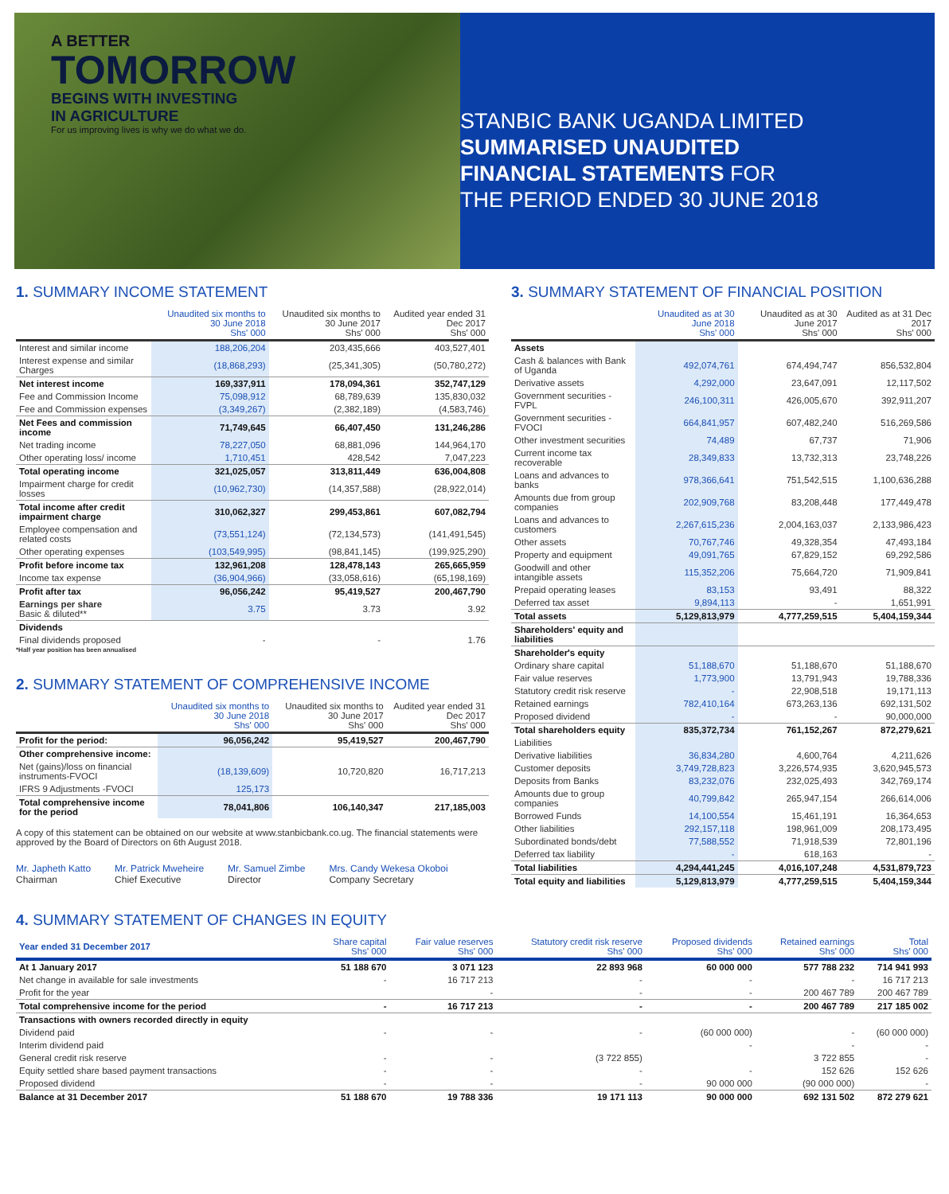A BETTER
TOMORROW
BEGINS WITH INVESTING
IN AGRICULTURE
For us improving lives is why we do what we do.
STANBIC BANK UGANDA LIMITED
SUMMARISED UNAUDITED
FINANCIAL STATEMENTS FOR
THE PERIOD ENDED 30 JUNE 2018
1. SUMMARY INCOME STATEMENT
| | Unaudited six months to 30 June 2018 Shs' 000 | Unaudited six months to 30 June 2017 Shs' 000 | Audited year ended 31 Dec 2017 Shs' 000 |
| --- | --- | --- | --- |
| Interest and similar income | 188,206,204 | 203,435,666 | 403,527,401 |
| Interest expense and similar Charges | (18,868,293) | (25,341,305) | (50,780,272) |
| Net interest income | 169,337,911 | 178,094,361 | 352,747,129 |
| Fee and Commission Income | 75,098,912 | 68,789,639 | 135,830,032 |
| Fee and Commission expenses | (3,349,267) | (2,382,189) | (4,583,746) |
| Net Fees and commission income | 71,749,645 | 66,407,450 | 131,246,286 |
| Net trading income | 78,227,050 | 68,881,096 | 144,964,170 |
| Other operating loss/ income | 1,710,451 | 428,542 | 7,047,223 |
| Total operating income | 321,025,057 | 313,811,449 | 636,004,808 |
| Impairment charge for credit losses | (10,962,730) | (14,357,588) | (28,922,014) |
| Total income after credit impairment charge | 310,062,327 | 299,453,861 | 607,082,794 |
| Employee compensation and related costs | (73,551,124) | (72,134,573) | (141,491,545) |
| Other operating expenses | (103,549,995) | (98,841,145) | (199,925,290) |
| Profit before income tax | 132,961,208 | 128,478,143 | 265,665,959 |
| Income tax expense | (36,904,966) | (33,058,616) | (65,198,169) |
| Profit after tax | 96,056,242 | 95,419,527 | 200,467,790 |
| Earnings per share Basic & diluted** | 3.75 | 3.73 | 3.92 |
| Dividends | | | |
| Final dividends proposed | - | - | 1.76 |
*Half year position has been annualised
2. SUMMARY STATEMENT OF COMPREHENSIVE INCOME
| | Unaudited six months to 30 June 2018 Shs' 000 | Unaudited six months to 30 June 2017 Shs' 000 | Audited year ended 31 Dec 2017 Shs' 000 |
| --- | --- | --- | --- |
| Profit for the period: | 96,056,242 | 95,419,527 | 200,467,790 |
| Other comprehensive income: | | | |
| Net (gains)/loss on financial instruments-FVOCI | (18,139,609) | 10,720,820 | 16,717,213 |
| IFRS 9 Adjustments -FVOCI | 125,173 | | |
| Total comprehensive income for the period | 78,041,806 | 106,140,347 | 217,185,003 |
A copy of this statement can be obtained on our website at www.stanbicbank.co.ug. The financial statements were approved by the Board of Directors on 6th August 2018.
Mr. Japheth Katto
Chairman
Mr. Patrick Mweheire
Chief Executive
Mr. Samuel Zimbe
Director
Mrs. Candy Wekesa Okoboi
Company Secretary
3. SUMMARY STATEMENT OF FINANCIAL POSITION
| | Unaudited as at 30 June 2018 Shs' 000 | Unaudited as at 30 June 2017 Shs' 000 | Audited as at 31 Dec 2017 Shs' 000 |
| --- | --- | --- | --- |
| Assets | | | |
| Cash & balances with Bank of Uganda | 492,074,761 | 674,494,747 | 856,532,804 |
| Derivative assets | 4,292,000 | 23,647,091 | 12,117,502 |
| Government securities -FVPL | 246,100,311 | 426,005,670 | 392,911,207 |
| Government securities - FVOCI | 664,841,957 | 607,482,240 | 516,269,586 |
| Other investment securities | 74,489 | 67,737 | 71,906 |
| Current income tax recoverable | 28,349,833 | 13,732,313 | 23,748,226 |
| Loans and advances to banks | 978,366,641 | 751,542,515 | 1,100,636,288 |
| Amounts due from group companies | 202,909,768 | 83,208,448 | 177,449,478 |
| Loans and advances to customers | 2,267,615,236 | 2,004,163,037 | 2,133,986,423 |
| Other assets | 70,767,746 | 49,328,354 | 47,493,184 |
| Property and equipment | 49,091,765 | 67,829,152 | 69,292,586 |
| Goodwill and other intangible assets | 115,352,206 | 75,664,720 | 71,909,841 |
| Prepaid operating leases | 83,153 | 93,491 | 88,322 |
| Deferred tax asset | 9,894,113 | - | 1,651,991 |
| Total assets | 5,129,813,979 | 4,777,259,515 | 5,404,159,344 |
| Shareholders' equity and liabilities | | | |
| Shareholder's equity | | | |
| Ordinary share capital | 51,188,670 | 51,188,670 | 51,188,670 |
| Fair value reserves | 1,773,900 | 13,791,943 | 19,788,336 |
| Statutory credit risk reserve | - | 22,908,518 | 19,171,113 |
| Retained earnings | 782,410,164 | 673,263,136 | 692,131,502 |
| Proposed dividend | - | - | 90,000,000 |
| Total shareholders equity | 835,372,734 | 761,152,267 | 872,279,621 |
| Liabilities | | | |
| Derivative liabilities | 36,834,280 | 4,600,764 | 4,211,626 |
| Customer deposits | 3,749,728,823 | 3,226,574,935 | 3,620,945,573 |
| Deposits from Banks | 83,232,076 | 232,025,493 | 342,769,174 |
| Amounts due to group companies | 40,799,842 | 265,947,154 | 266,614,006 |
| Borrowed Funds | 14,100,554 | 15,461,191 | 16,364,653 |
| Other liabilities | 292,157,118 | 198,961,009 | 208,173,495 |
| Subordinated bonds/debt | 77,588,552 | 71,918,539 | 72,801,196 |
| Deferred tax liability | - | 618,163 | - |
| Total liabilities | 4,294,441,245 | 4,016,107,248 | 4,531,879,723 |
| Total equity and liabilities | 5,129,813,979 | 4,777,259,515 | 5,404,159,344 |
4. SUMMARY STATEMENT OF CHANGES IN EQUITY
| Year ended 31 December 2017 | Share capital Shs' 000 | Fair value reserves Shs' 000 | Statutory credit risk reserve Shs' 000 | Proposed dividends Shs' 000 | Retained earnings Shs' 000 | Total Shs' 000 |
| --- | --- | --- | --- | --- | --- | --- |
| At 1 January 2017 | 51 188 670 | 3 071 123 | 22 893 968 | 60 000 000 | 577 788 232 | 714 941 993 |
| Net change in available for sale investments | - | 16 717 213 | - | - | - | 16 717 213 |
| Profit for the year | | - | - | - | 200 467 789 | 200 467 789 |
| Total comprehensive income for the period | - | 16 717 213 | - | - | 200 467 789 | 217 185 002 |
| Transactions with owners recorded directly in equity | | | | | | |
| Dividend paid | - | - | - | (60 000 000) | - | (60 000 000) |
| Interim dividend paid | | | | - | - | - |
| General credit risk reserve | - | - | (3 722 855) | | 3 722 855 | - |
| Equity settled share based payment transactions | - | - | - | - | 152 626 | 152 626 |
| Proposed dividend | - | - | - | 90 000 000 | (90 000 000) | - |
| Balance at 31 December 2017 | 51 188 670 | 19 788 336 | 19 171 113 | 90 000 000 | 692 131 502 | 872 279 621 |